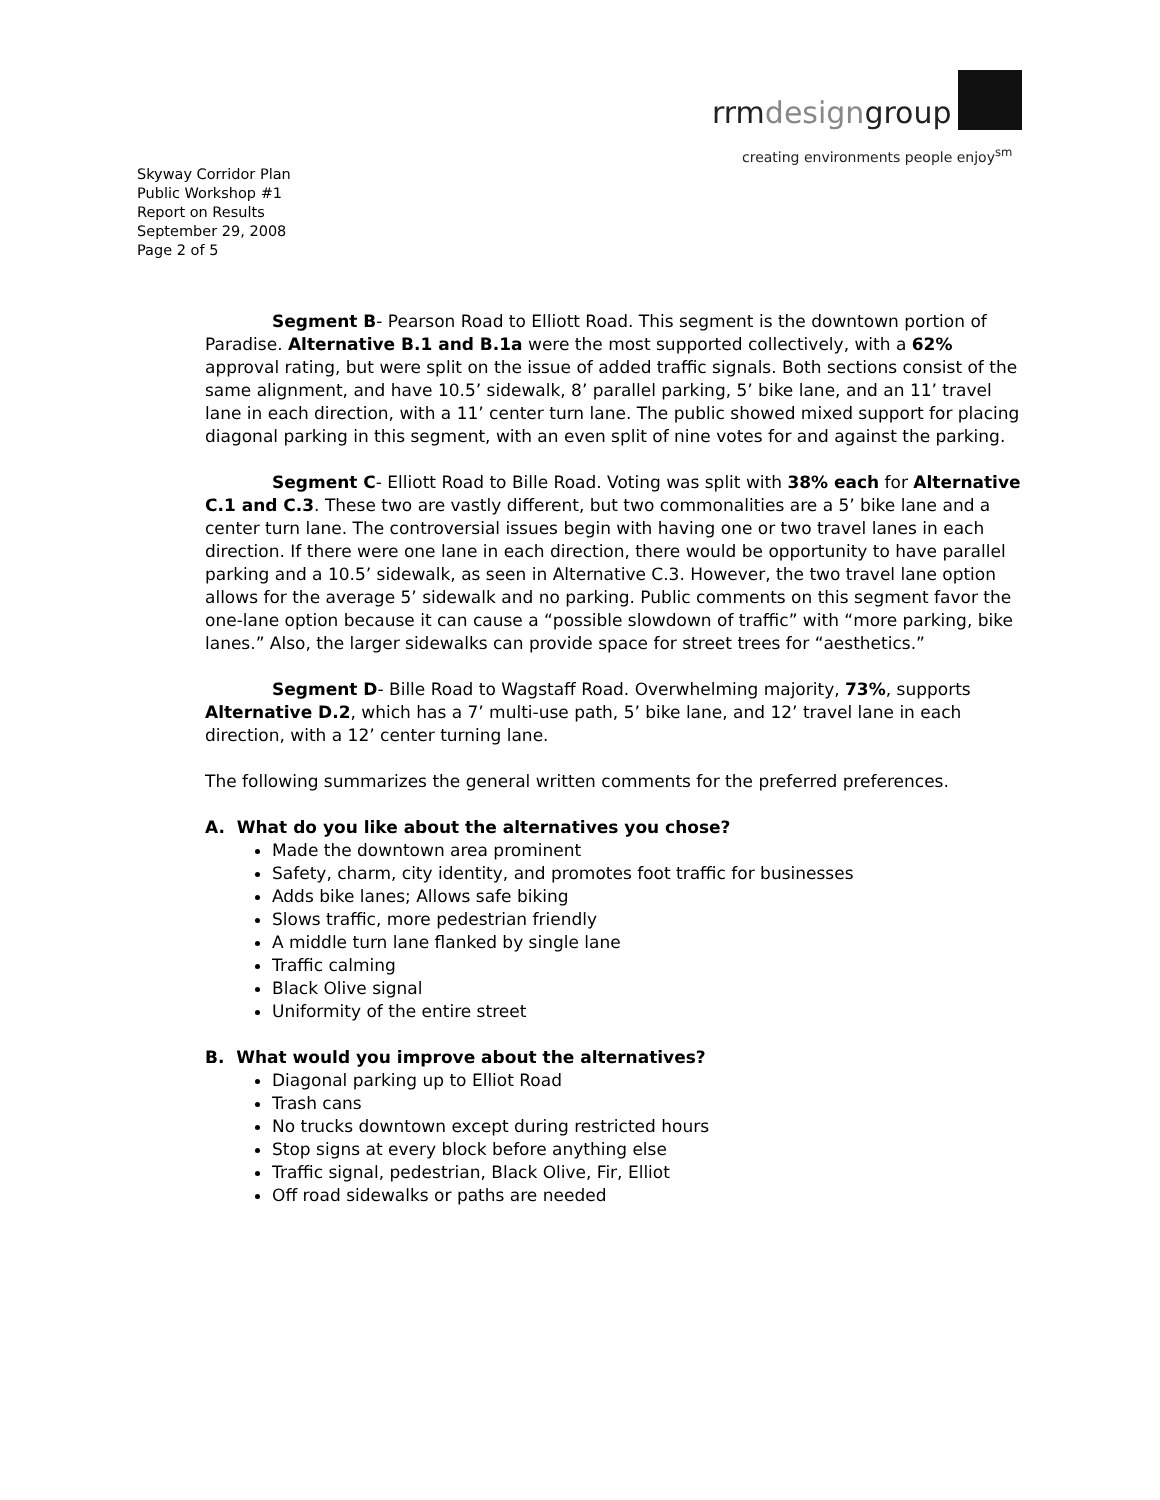rrmdesigngroup
creating environments people enjoy<sup>sm</sup>
Skyway Corridor Plan
Public Workshop #1
Report on Results
September 29, 2008
Page 2 of 5
Segment B- Pearson Road to Elliott Road. This segment is the downtown portion of Paradise. Alternative B.1 and B.1a were the most supported collectively, with a 62% approval rating, but were split on the issue of added traffic signals. Both sections consist of the same alignment, and have 10.5’ sidewalk, 8’ parallel parking, 5’ bike lane, and an 11’ travel lane in each direction, with a 11’ center turn lane. The public showed mixed support for placing diagonal parking in this segment, with an even split of nine votes for and against the parking.
Segment C- Elliott Road to Bille Road. Voting was split with 38% each for Alternative C.1 and C.3. These two are vastly different, but two commonalities are a 5’ bike lane and a center turn lane. The controversial issues begin with having one or two travel lanes in each direction. If there were one lane in each direction, there would be opportunity to have parallel parking and a 10.5’ sidewalk, as seen in Alternative C.3. However, the two travel lane option allows for the average 5’ sidewalk and no parking. Public comments on this segment favor the one-lane option because it can cause a “possible slowdown of traffic” with “more parking, bike lanes.” Also, the larger sidewalks can provide space for street trees for “aesthetics.”
Segment D- Bille Road to Wagstaff Road. Overwhelming majority, 73%, supports Alternative D.2, which has a 7’ multi-use path, 5’ bike lane, and 12’ travel lane in each direction, with a 12’ center turning lane.
The following summarizes the general written comments for the preferred preferences.
A. What do you like about the alternatives you chose?
Made the downtown area prominent
Safety, charm, city identity, and promotes foot traffic for businesses
Adds bike lanes; Allows safe biking
Slows traffic, more pedestrian friendly
A middle turn lane flanked by single lane
Traffic calming
Black Olive signal
Uniformity of the entire street
B. What would you improve about the alternatives?
Diagonal parking up to Elliot Road
Trash cans
No trucks downtown except during restricted hours
Stop signs at every block before anything else
Traffic signal, pedestrian, Black Olive, Fir, Elliot
Off road sidewalks or paths are needed